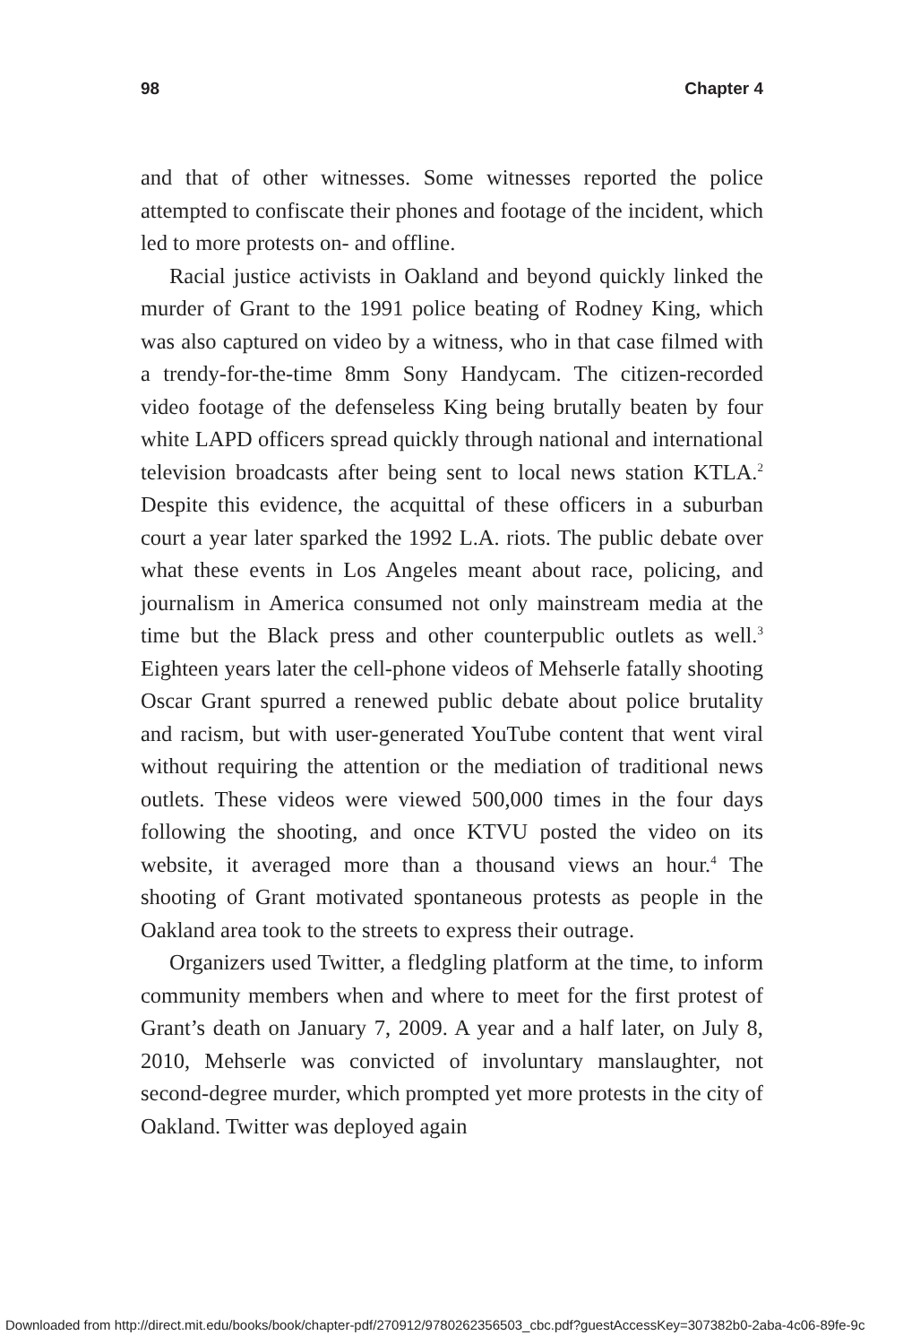98 Chapter 4
and that of other witnesses. Some witnesses reported the police attempted to confiscate their phones and footage of the incident, which led to more protests on- and offline.
Racial justice activists in Oakland and beyond quickly linked the murder of Grant to the 1991 police beating of Rodney King, which was also captured on video by a witness, who in that case filmed with a trendy-for-the-time 8mm Sony Handycam. The citizen-recorded video footage of the defenseless King being brutally beaten by four white LAPD officers spread quickly through national and international television broadcasts after being sent to local news station KTLA.<sup>2</sup> Despite this evidence, the acquittal of these officers in a suburban court a year later sparked the 1992 L.A. riots. The public debate over what these events in Los Angeles meant about race, policing, and journalism in America consumed not only mainstream media at the time but the Black press and other counterpublic outlets as well.<sup>3</sup> Eighteen years later the cell-phone videos of Mehserle fatally shooting Oscar Grant spurred a renewed public debate about police brutality and racism, but with user-generated YouTube content that went viral without requiring the attention or the mediation of traditional news outlets. These videos were viewed 500,000 times in the four days following the shooting, and once KTVU posted the video on its website, it averaged more than a thousand views an hour.<sup>4</sup> The shooting of Grant motivated spontaneous protests as people in the Oakland area took to the streets to express their outrage.
Organizers used Twitter, a fledgling platform at the time, to inform community members when and where to meet for the first protest of Grant’s death on January 7, 2009. A year and a half later, on July 8, 2010, Mehserle was convicted of involuntary manslaughter, not second-degree murder, which prompted yet more protests in the city of Oakland. Twitter was deployed again
Downloaded from http://direct.mit.edu/books/book/chapter-pdf/270912/9780262356503_cbc.pdf?guestAccessKey=307382b0-2aba-4c06-89fe-9c